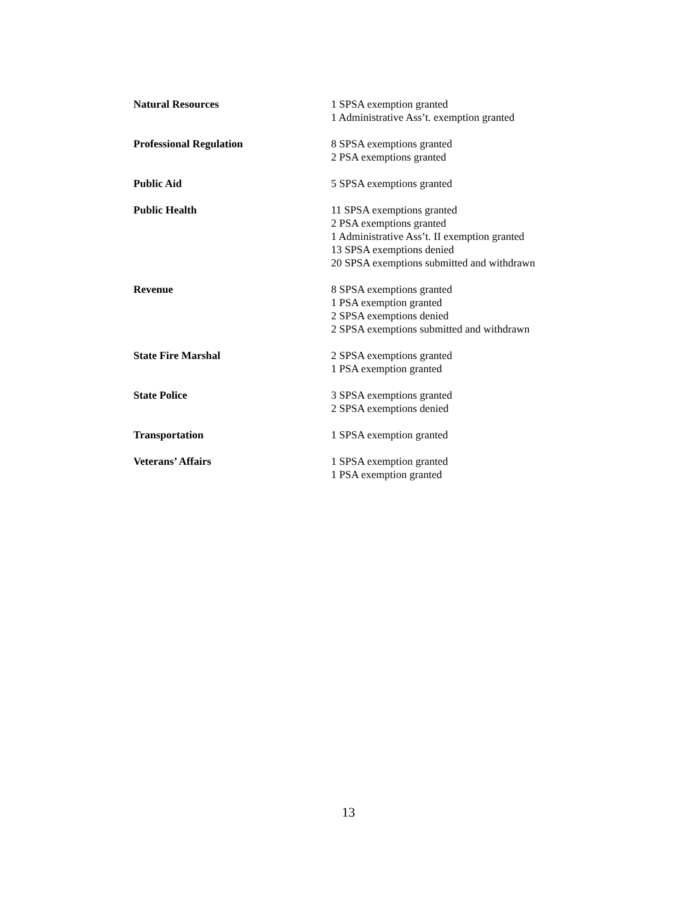Natural Resources 1 SPSA exemption granted
1 Administrative Ass’t. exemption granted
Professional Regulation 8 SPSA exemptions granted
2 PSA exemptions granted
Public Aid 5 SPSA exemptions granted
Public Health 11 SPSA exemptions granted
2 PSA exemptions granted
1 Administrative Ass’t. II exemption granted
13 SPSA exemptions denied
20 SPSA exemptions submitted and withdrawn
Revenue 8 SPSA exemptions granted
1 PSA exemption granted
2 SPSA exemptions denied
2 SPSA exemptions submitted and withdrawn
State Fire Marshal 2 SPSA exemptions granted
1 PSA exemption granted
State Police 3 SPSA exemptions granted
2 SPSA exemptions denied
Transportation 1 SPSA exemption granted
Veterans’ Affairs 1 SPSA exemption granted
1 PSA exemption granted
13